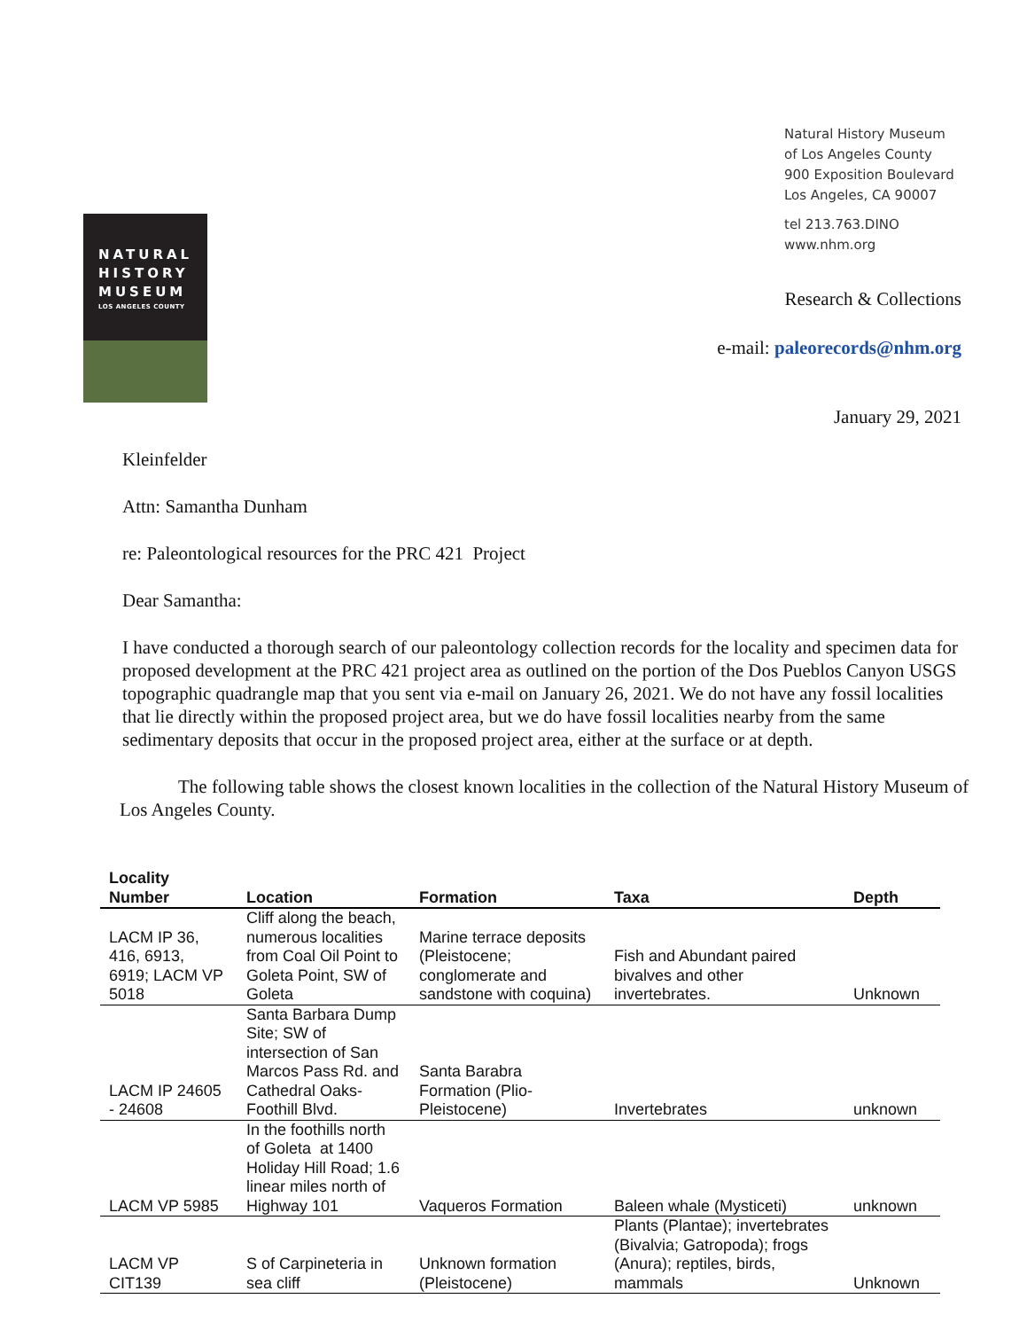Natural History Museum
of Los Angeles County
900 Exposition Boulevard
Los Angeles, CA 90007
tel 213.763.DINO
www.nhm.org
NATURAL
HISTORY
MUSEUM
LOS ANGELES COUNTY
Research & Collections
e-mail: paleorecords@nhm.org
January 29, 2021
Kleinfelder
Attn: Samantha Dunham
re: Paleontological resources for the PRC 421 Project
Dear Samantha:
I have conducted a thorough search of our paleontology collection records for the locality and specimen data for proposed development at the PRC 421 project area as outlined on the portion of the Dos Pueblos Canyon USGS topographic quadrangle map that you sent via e-mail on January 26, 2021. We do not have any fossil localities that lie directly within the proposed project area, but we do have fossil localities nearby from the same sedimentary deposits that occur in the proposed project area, either at the surface or at depth.
The following table shows the closest known localities in the collection of the Natural History Museum of Los Angeles County.
| Locality Number | Location | Formation | Taxa | Depth |
| --- | --- | --- | --- | --- |
| LACM IP 36, 416, 6913, 6919; LACM VP 5018 | Cliff along the beach, numerous localities from Coal Oil Point to Goleta Point, SW of Goleta | Marine terrace deposits (Pleistocene; conglomerate and sandstone with coquina) | Fish and Abundant paired bivalves and other invertebrates. | Unknown |
| LACM IP 24605 - 24608 | Santa Barbara Dump Site; SW of intersection of San Marcos Pass Rd. and Cathedral Oaks-Foothill Blvd. | Santa Barabra Formation (Plio-Pleistocene) | Invertebrates | unknown |
| LACM VP 5985 | In the foothills north of Goleta at 1400 Holiday Hill Road; 1.6 linear miles north of Highway 101 | Vaqueros Formation | Baleen whale (Mysticeti) | unknown |
| LACM VP CIT139 | S of Carpineteria in sea cliff | Unknown formation (Pleistocene) | Plants (Plantae); invertebrates (Bivalvia; Gatropoda); frogs (Anura); reptiles, birds, mammals | Unknown |